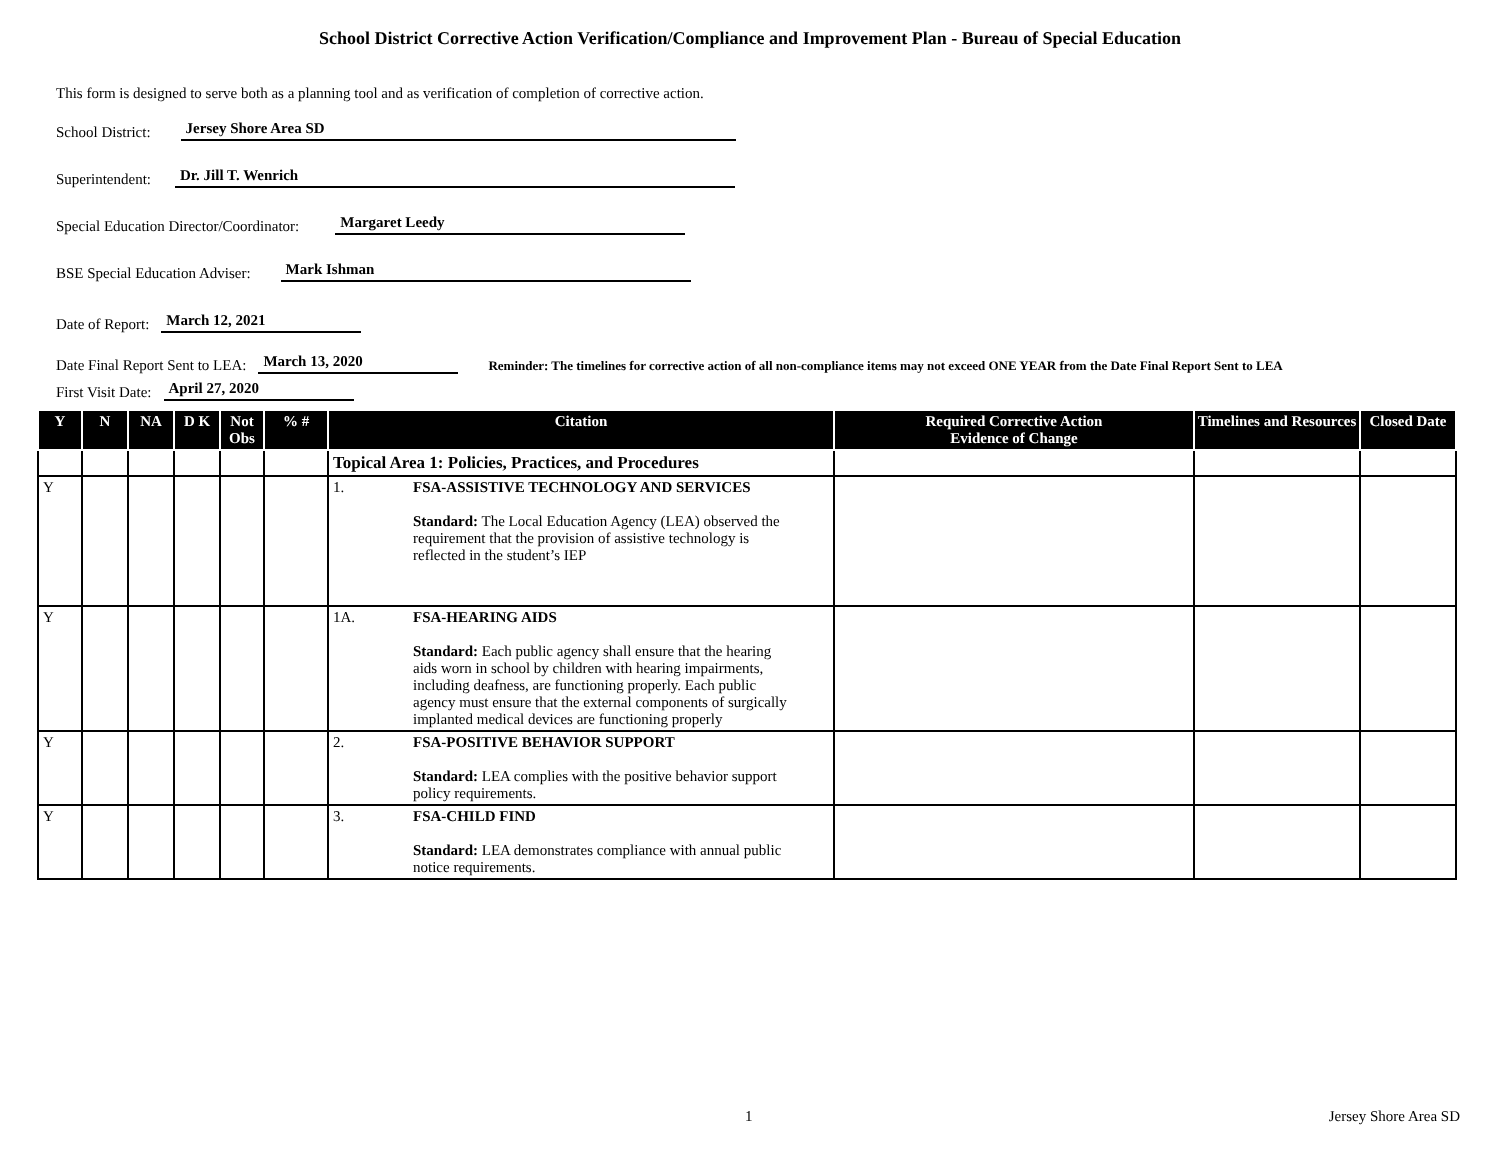School District Corrective Action Verification/Compliance and Improvement Plan - Bureau of Special Education
This form is designed to serve both as a planning tool and as verification of completion of corrective action.
School District: Jersey Shore Area SD
Superintendent: Dr. Jill T. Wenrich
Special Education Director/Coordinator: Margaret Leedy
BSE Special Education Adviser: Mark Ishman
Date of Report: March 12, 2021
Date Final Report Sent to LEA: March 13, 2020 Reminder: The timelines for corrective action of all non-compliance items may not exceed ONE YEAR from the Date Final Report Sent to LEA
First Visit Date: April 27, 2020
| Y | N | NA | D K | Not Obs | % # | Citation | Required Corrective Action Evidence of Change | Timelines and Resources | Closed Date |
| --- | --- | --- | --- | --- | --- | --- | --- | --- | --- |
| | | | | | | Topical Area 1: Policies, Practices, and Procedures | | | |
| Y | | | | | | 1. FSA-ASSISTIVE TECHNOLOGY AND SERVICES Standard: The Local Education Agency (LEA) observed the requirement that the provision of assistive technology is reflected in the student’s IEP | | | |
| Y | | | | | | 1A. FSA-HEARING AIDS Standard: Each public agency shall ensure that the hearing aids worn in school by children with hearing impairments, including deafness, are functioning properly. Each public agency must ensure that the external components of surgically implanted medical devices are functioning properly | | | |
| Y | | | | | | 2. FSA-POSITIVE BEHAVIOR SUPPORT Standard: LEA complies with the positive behavior support policy requirements. | | | |
| Y | | | | | | 3. FSA-CHILD FIND Standard: LEA demonstrates compliance with annual public notice requirements. | | | |
1 Jersey Shore Area SD